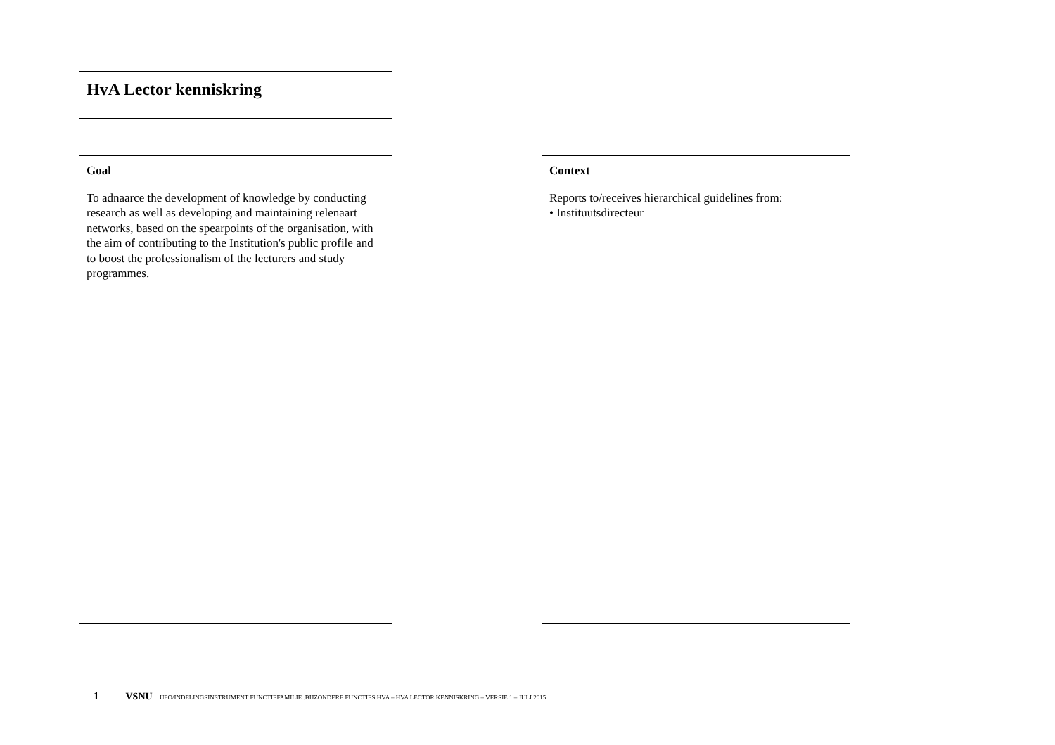HvA Lector kenniskring
Goal
To adnaarce the development of knowledge by conducting research as well as developing and maintaining relenaart networks, based on the spearpoints of the organisation, with the aim of contributing to the Institution's public profile and to boost the professionalism of the lecturers and study programmes.
Context
Reports to/receives hierarchical guidelines from:
• Instituutsdirecteur
1 VSNU UFO/INDELINGSINSTRUMENT FUNCTIEFAMILIE .BIJZONDERE FUNCTIES HVA – HVA LECTOR KENNISKRING – VERSIE 1 – JULI 2015